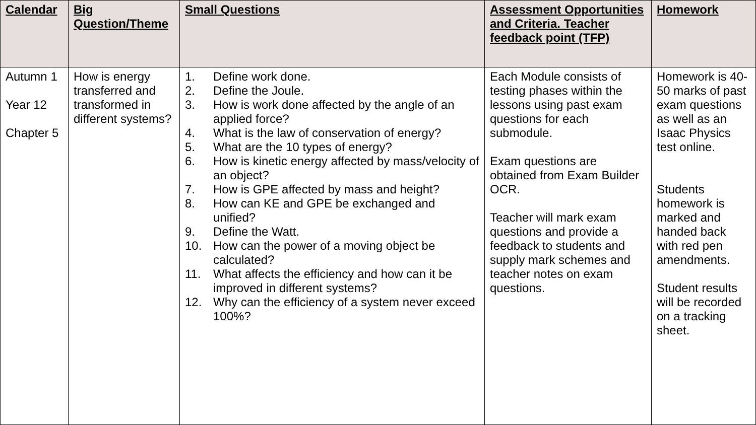| Calendar | Big Question/Theme | Small Questions | Assessment Opportunities and Criteria. Teacher feedback point (TFP) | Homework |
| --- | --- | --- | --- | --- |
| Autumn 1 Year 12 Chapter 5 | How is energy transferred and transformed in different systems? | 1. Define work done. 2. Define the Joule. 3. How is work done affected by the angle of an applied force? 4. What is the law of conservation of energy? 5. What are the 10 types of energy? 6. How is kinetic energy affected by mass/velocity of an object? 7. How is GPE affected by mass and height? 8. How can KE and GPE be exchanged and unified? 9. Define the Watt. 10. How can the power of a moving object be calculated? 11. What affects the efficiency and how can it be improved in different systems? 12. Why can the efficiency of a system never exceed 100%? | Each Module consists of testing phases within the lessons using past exam questions for each submodule. Exam questions are obtained from Exam Builder OCR. Teacher will mark exam questions and provide a feedback to students and supply mark schemes and teacher notes on exam questions. | Homework is 40-50 marks of past exam questions as well as an Isaac Physics test online. Students homework is marked and handed back with red pen amendments. Student results will be recorded on a tracking sheet. |